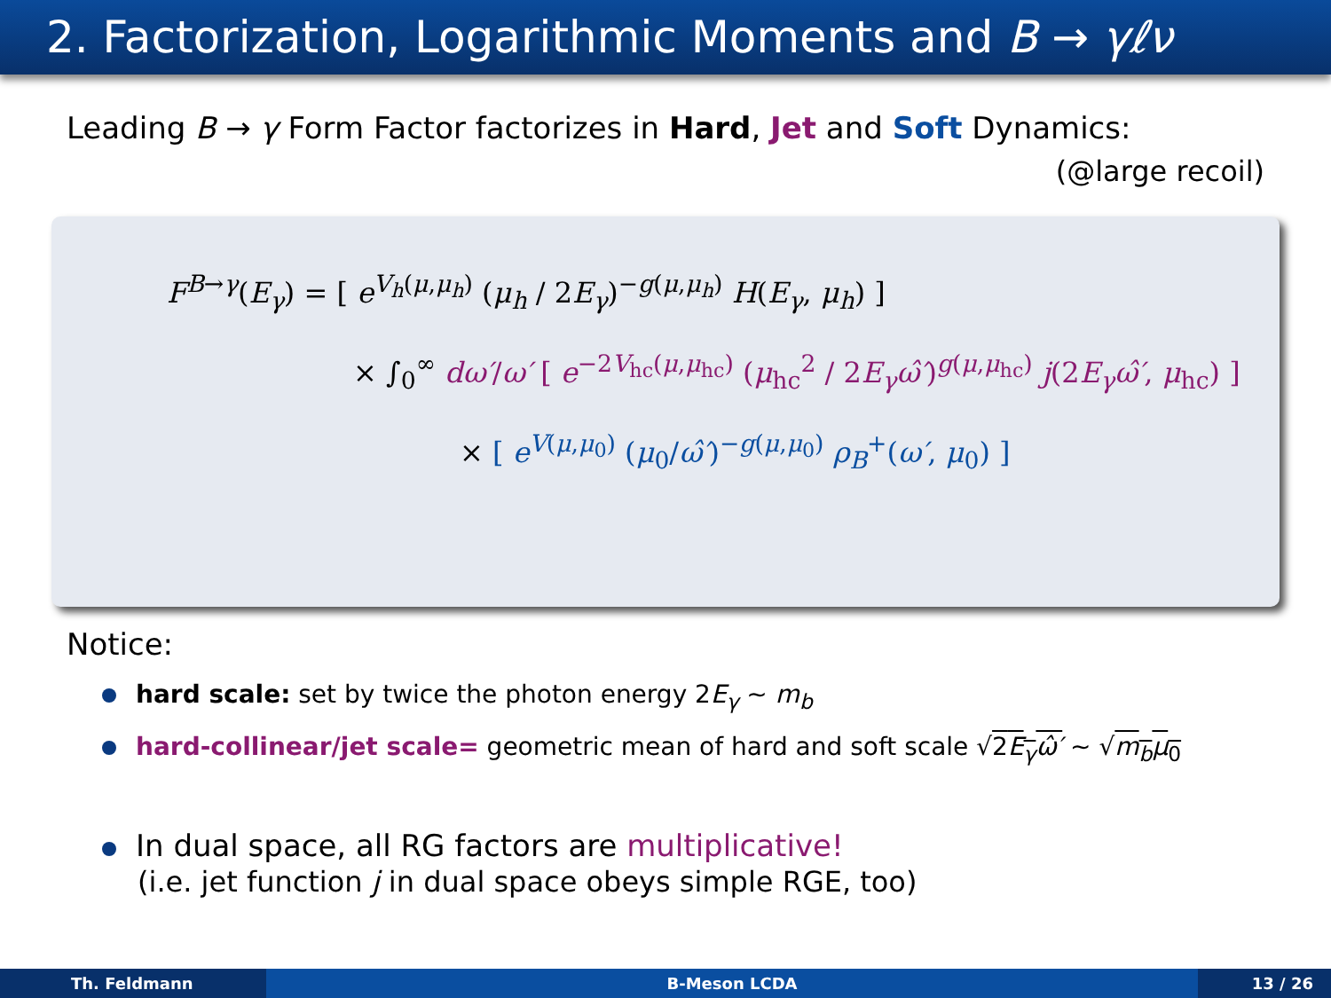2. Factorization, Logarithmic Moments and B → γℓν
Leading B → γ Form Factor factorizes in Hard, Jet and Soft Dynamics:
(@large recoil)
F<sup>B→γ</sup>(E<sub>γ</sub>) = [ e<sup>V<sub>h</sub>(μ,μ<sub>h</sub>)</sup> (μ<sub>h</sub> / 2E<sub>γ</sub>)<sup>−g(μ,μ<sub>h</sub>)</sup> H(E<sub>γ</sub>, μ<sub>h</sub>) ]
× ∫<sub>0</sub><sup>∞</sup> dω′/ω′ [ e<sup>−2V<sub>hc</sub>(μ,μ<sub>hc</sub>)</sup> (μ<sub>hc</sub><sup>2</sup> / 2E<sub>γ</sub> ω̂′)<sup>g(μ,μ<sub>hc</sub>)</sup> j(2E<sub>γ</sub>ω̂′, μ<sub>hc</sub>) ]
× [ e<sup>V(μ,μ<sub>0</sub>)</sup> (μ<sub>0</sub>/ω̂′)<sup>−g(μ,μ<sub>0</sub>)</sup> ρ<sub>B</sub><sup>+</sup>(ω′, μ<sub>0</sub>) ]
Notice:
hard scale: set by twice the photon energy 2E<sub>γ</sub> ∼ m<sub>b</sub>
hard-collinear/jet scale= geometric mean of hard and soft scale √2E<sub>γ</sub>ω̂′ ∼ √m<sub>b</sub>μ<sub>0</sub>
In dual space, all RG factors are multiplicative!
(i.e. jet function j in dual space obeys simple RGE, too)
Th. Feldmann B-Meson LCDA 13 / 26